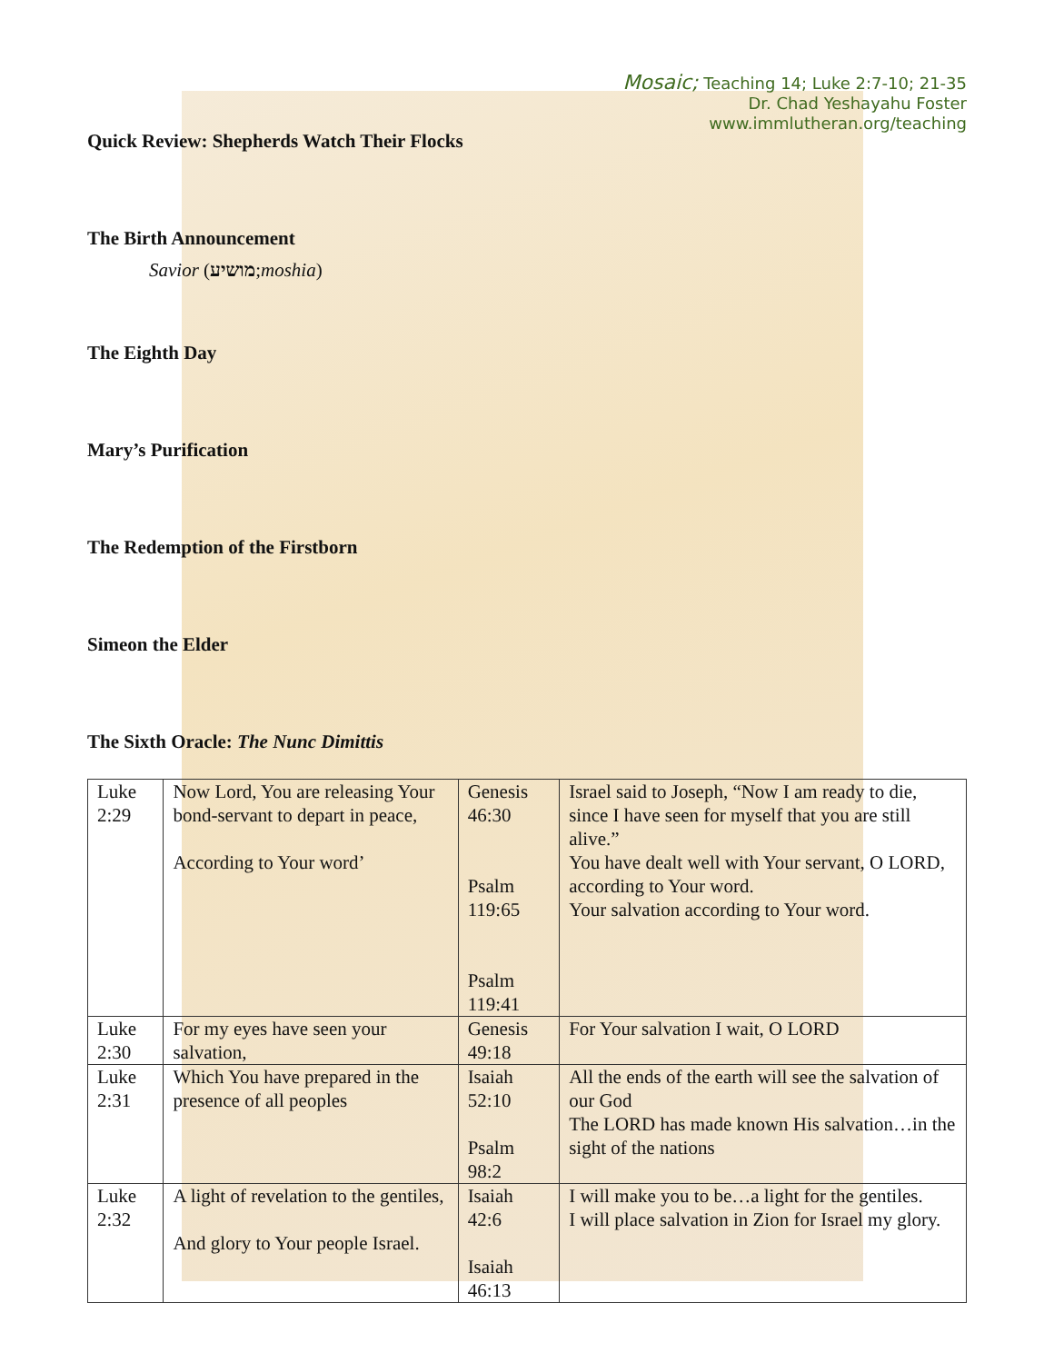Mosaic; Teaching 14; Luke 2:7-10; 21-35
Dr. Chad Yeshayahu Foster
www.immlutheran.org/teaching
Quick Review: Shepherds Watch Their Flocks
The Birth Announcement
Savior (מושיע;moshia)
The Eighth Day
Mary’s Purification
The Redemption of the Firstborn
Simeon the Elder
The Sixth Oracle: The Nunc Dimittis
| Luke 2:29 | Now Lord, You are releasing Your bond-servant to depart in peace, According to Your word’ | Genesis 46:30 Psalm 119:65 Psalm 119:41 | Israel said to Joseph, “Now I am ready to die, since I have seen for myself that you are still alive.” You have dealt well with Your servant, O LORD, according to Your word. Your salvation according to Your word. |
| Luke 2:30 | For my eyes have seen your salvation, | Genesis 49:18 | For Your salvation I wait, O LORD |
| Luke 2:31 | Which You have prepared in the presence of all peoples | Isaiah 52:10 Psalm 98:2 | All the ends of the earth will see the salvation of our God The LORD has made known His salvation…in the sight of the nations |
| Luke 2:32 | A light of revelation to the gentiles, And glory to Your people Israel. | Isaiah 42:6 Isaiah 46:13 | I will make you to be…a light for the gentiles. I will place salvation in Zion for Israel my glory. |